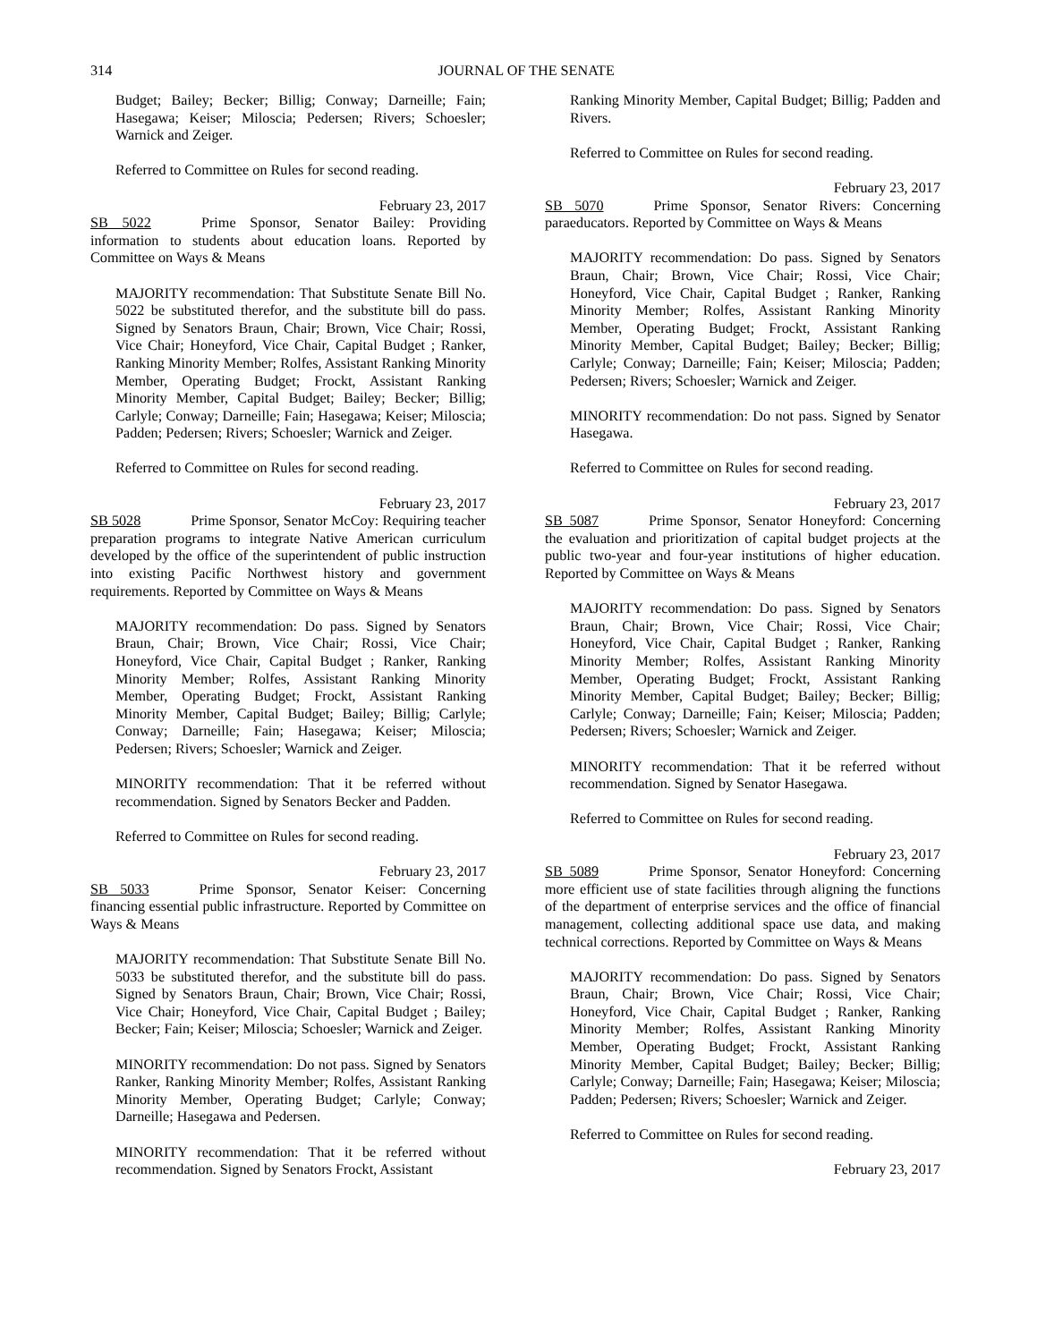314
JOURNAL OF THE SENATE
Budget; Bailey; Becker; Billig; Conway; Darneille; Fain; Hasegawa; Keiser; Miloscia; Pedersen; Rivers; Schoesler; Warnick and Zeiger.
Referred to Committee on Rules for second reading.
February 23, 2017
SB 5022 Prime Sponsor, Senator Bailey: Providing information to students about education loans. Reported by Committee on Ways & Means
MAJORITY recommendation: That Substitute Senate Bill No. 5022 be substituted therefor, and the substitute bill do pass. Signed by Senators Braun, Chair; Brown, Vice Chair; Rossi, Vice Chair; Honeyford, Vice Chair, Capital Budget ; Ranker, Ranking Minority Member; Rolfes, Assistant Ranking Minority Member, Operating Budget; Frockt, Assistant Ranking Minority Member, Capital Budget; Bailey; Becker; Billig; Carlyle; Conway; Darneille; Fain; Hasegawa; Keiser; Miloscia; Padden; Pedersen; Rivers; Schoesler; Warnick and Zeiger.
Referred to Committee on Rules for second reading.
February 23, 2017
SB 5028 Prime Sponsor, Senator McCoy: Requiring teacher preparation programs to integrate Native American curriculum developed by the office of the superintendent of public instruction into existing Pacific Northwest history and government requirements. Reported by Committee on Ways & Means
MAJORITY recommendation: Do pass. Signed by Senators Braun, Chair; Brown, Vice Chair; Rossi, Vice Chair; Honeyford, Vice Chair, Capital Budget ; Ranker, Ranking Minority Member; Rolfes, Assistant Ranking Minority Member, Operating Budget; Frockt, Assistant Ranking Minority Member, Capital Budget; Bailey; Billig; Carlyle; Conway; Darneille; Fain; Hasegawa; Keiser; Miloscia; Pedersen; Rivers; Schoesler; Warnick and Zeiger.
MINORITY recommendation: That it be referred without recommendation. Signed by Senators Becker and Padden.
Referred to Committee on Rules for second reading.
February 23, 2017
SB 5033 Prime Sponsor, Senator Keiser: Concerning financing essential public infrastructure. Reported by Committee on Ways & Means
MAJORITY recommendation: That Substitute Senate Bill No. 5033 be substituted therefor, and the substitute bill do pass. Signed by Senators Braun, Chair; Brown, Vice Chair; Rossi, Vice Chair; Honeyford, Vice Chair, Capital Budget ; Bailey; Becker; Fain; Keiser; Miloscia; Schoesler; Warnick and Zeiger.
MINORITY recommendation: Do not pass. Signed by Senators Ranker, Ranking Minority Member; Rolfes, Assistant Ranking Minority Member, Operating Budget; Carlyle; Conway; Darneille; Hasegawa and Pedersen.
MINORITY recommendation: That it be referred without recommendation. Signed by Senators Frockt, Assistant
Ranking Minority Member, Capital Budget; Billig; Padden and Rivers.
Referred to Committee on Rules for second reading.
February 23, 2017
SB 5070 Prime Sponsor, Senator Rivers: Concerning paraeducators. Reported by Committee on Ways & Means
MAJORITY recommendation: Do pass. Signed by Senators Braun, Chair; Brown, Vice Chair; Rossi, Vice Chair; Honeyford, Vice Chair, Capital Budget ; Ranker, Ranking Minority Member; Rolfes, Assistant Ranking Minority Member, Operating Budget; Frockt, Assistant Ranking Minority Member, Capital Budget; Bailey; Becker; Billig; Carlyle; Conway; Darneille; Fain; Keiser; Miloscia; Padden; Pedersen; Rivers; Schoesler; Warnick and Zeiger.
MINORITY recommendation: Do not pass. Signed by Senator Hasegawa.
Referred to Committee on Rules for second reading.
February 23, 2017
SB 5087 Prime Sponsor, Senator Honeyford: Concerning the evaluation and prioritization of capital budget projects at the public two-year and four-year institutions of higher education. Reported by Committee on Ways & Means
MAJORITY recommendation: Do pass. Signed by Senators Braun, Chair; Brown, Vice Chair; Rossi, Vice Chair; Honeyford, Vice Chair, Capital Budget ; Ranker, Ranking Minority Member; Rolfes, Assistant Ranking Minority Member, Operating Budget; Frockt, Assistant Ranking Minority Member, Capital Budget; Bailey; Becker; Billig; Carlyle; Conway; Darneille; Fain; Keiser; Miloscia; Padden; Pedersen; Rivers; Schoesler; Warnick and Zeiger.
MINORITY recommendation: That it be referred without recommendation. Signed by Senator Hasegawa.
Referred to Committee on Rules for second reading.
February 23, 2017
SB 5089 Prime Sponsor, Senator Honeyford: Concerning more efficient use of state facilities through aligning the functions of the department of enterprise services and the office of financial management, collecting additional space use data, and making technical corrections. Reported by Committee on Ways & Means
MAJORITY recommendation: Do pass. Signed by Senators Braun, Chair; Brown, Vice Chair; Rossi, Vice Chair; Honeyford, Vice Chair, Capital Budget ; Ranker, Ranking Minority Member; Rolfes, Assistant Ranking Minority Member, Operating Budget; Frockt, Assistant Ranking Minority Member, Capital Budget; Bailey; Becker; Billig; Carlyle; Conway; Darneille; Fain; Hasegawa; Keiser; Miloscia; Padden; Pedersen; Rivers; Schoesler; Warnick and Zeiger.
Referred to Committee on Rules for second reading.
February 23, 2017